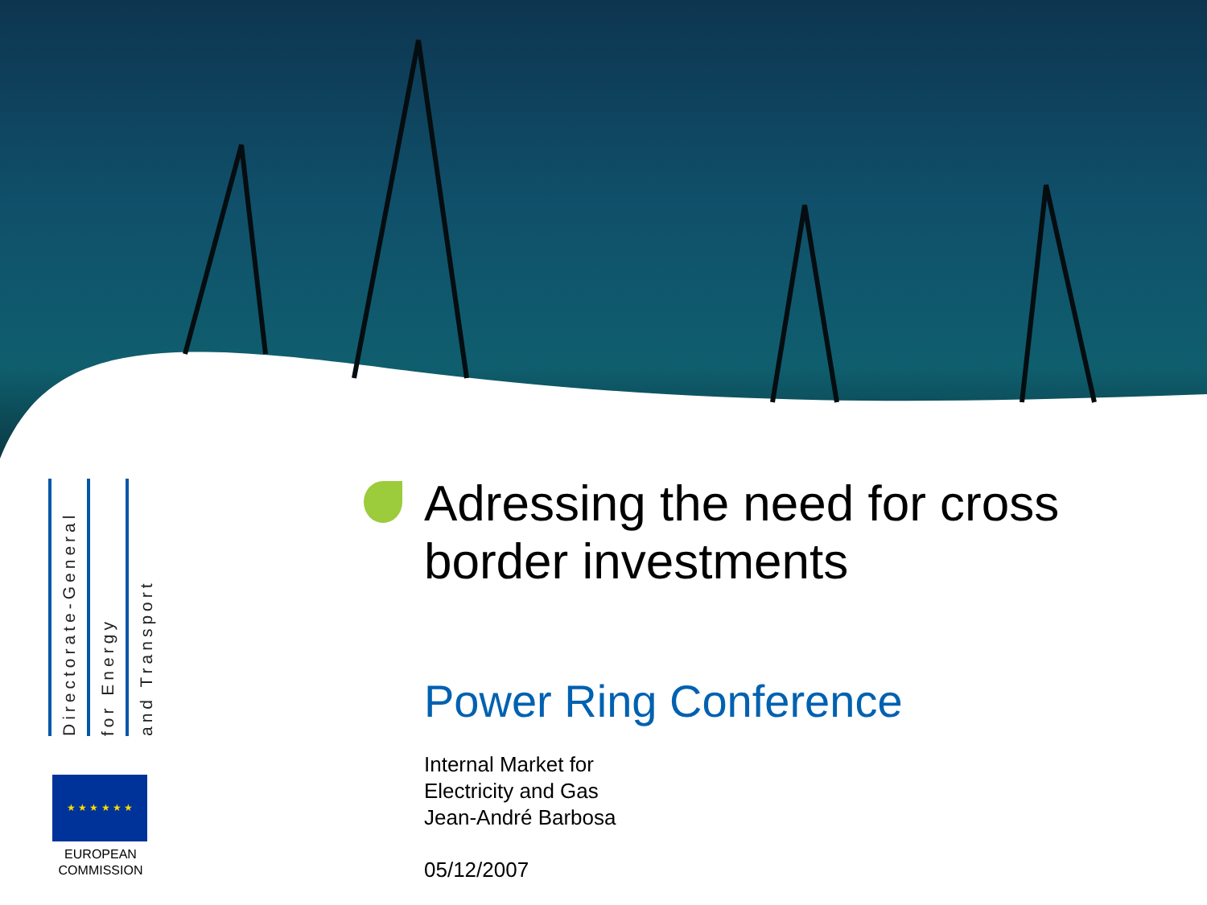Directorate-General
for Energy
and Transport
★ ★ ★ ★ ★ ★
EUROPEAN
COMMISSION
Adressing the need for cross border investments
Power Ring Conference
Internal Market for
Electricity and Gas
Jean-André Barbosa
05/12/2007